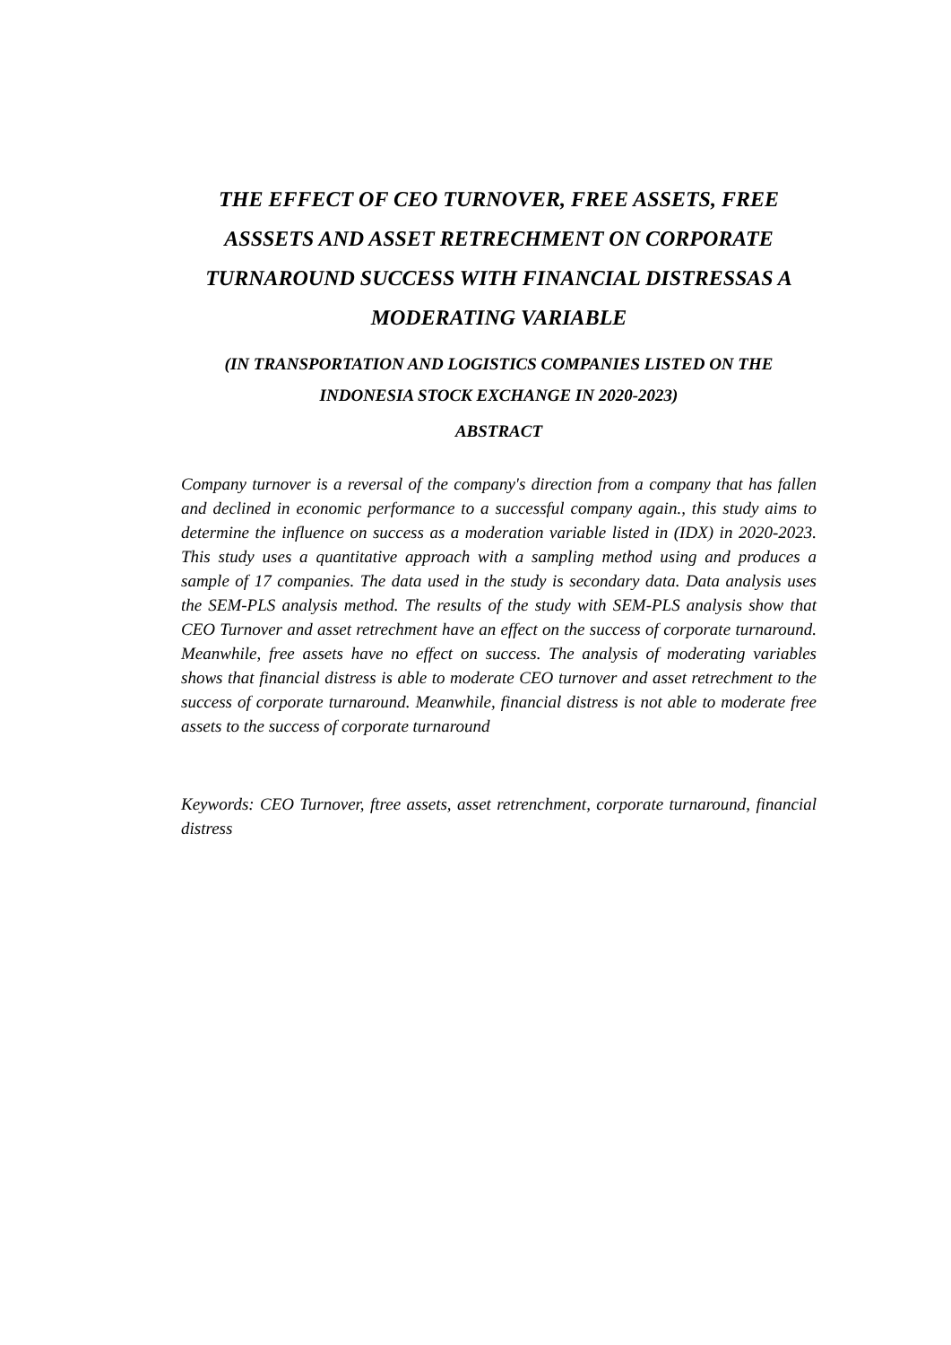THE EFFECT OF CEO TURNOVER, FREE ASSETS, FREE ASSSETS AND ASSET RETRECHMENT ON CORPORATE TURNAROUND SUCCESS WITH FINANCIAL DISTRESSAS A MODERATING VARIABLE
(IN TRANSPORTATION AND LOGISTICS COMPANIES LISTED ON THE INDONESIA STOCK EXCHANGE IN 2020-2023)
ABSTRACT
Company turnover is a reversal of the company's direction from a company that has fallen and declined in economic performance to a successful company again., this study aims to determine the influence on success as a moderation variable listed in (IDX) in 2020-2023. This study uses a quantitative approach with a sampling method using and produces a sample of 17 companies. The data used in the study is secondary data. Data analysis uses the SEM-PLS analysis method. The results of the study with SEM-PLS analysis show that CEO Turnover and asset retrechment have an effect on the success of corporate turnaround. Meanwhile, free assets have no effect on success. The analysis of moderating variables shows that financial distress is able to moderate CEO turnover and asset retrechment to the success of corporate turnaround. Meanwhile, financial distress is not able to moderate free assets to the success of corporate turnaround
Keywords: CEO Turnover, ftree assets, asset retrenchment, corporate turnaround, financial distress